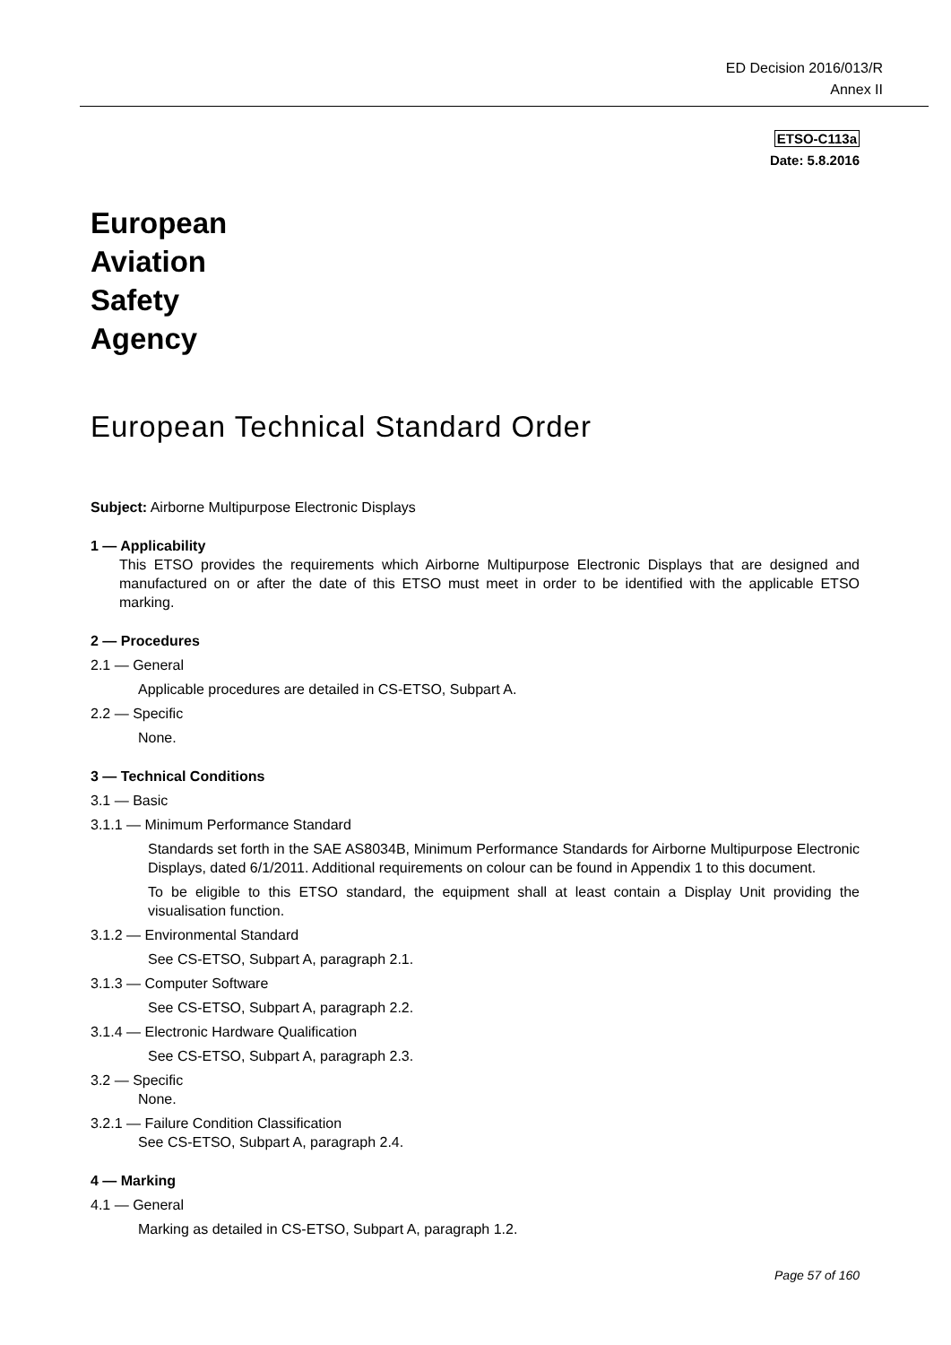ED Decision 2016/013/R
Annex II
ETSO-C113a
Date: 5.8.2016
European
Aviation
Safety
Agency
European Technical Standard Order
Subject: Airborne Multipurpose Electronic Displays
1 — Applicability
This ETSO provides the requirements which Airborne Multipurpose Electronic Displays that are designed and manufactured on or after the date of this ETSO must meet in order to be identified with the applicable ETSO marking.
2 — Procedures
2.1 — General
Applicable procedures are detailed in CS-ETSO, Subpart A.
2.2 — Specific
None.
3 — Technical Conditions
3.1 — Basic
3.1.1 — Minimum Performance Standard
Standards set forth in the SAE AS8034B, Minimum Performance Standards for Airborne Multipurpose Electronic Displays, dated 6/1/2011. Additional requirements on colour can be found in Appendix 1 to this document.
To be eligible to this ETSO standard, the equipment shall at least contain a Display Unit providing the visualisation function.
3.1.2 — Environmental Standard
See CS-ETSO, Subpart A, paragraph 2.1.
3.1.3 — Computer Software
See CS-ETSO, Subpart A, paragraph 2.2.
3.1.4 — Electronic Hardware Qualification
See CS-ETSO, Subpart A, paragraph 2.3.
3.2 — Specific
None.
3.2.1 — Failure Condition Classification
See CS-ETSO, Subpart A, paragraph 2.4.
4 — Marking
4.1 — General
Marking as detailed in CS-ETSO, Subpart A, paragraph 1.2.
Page 57 of 160